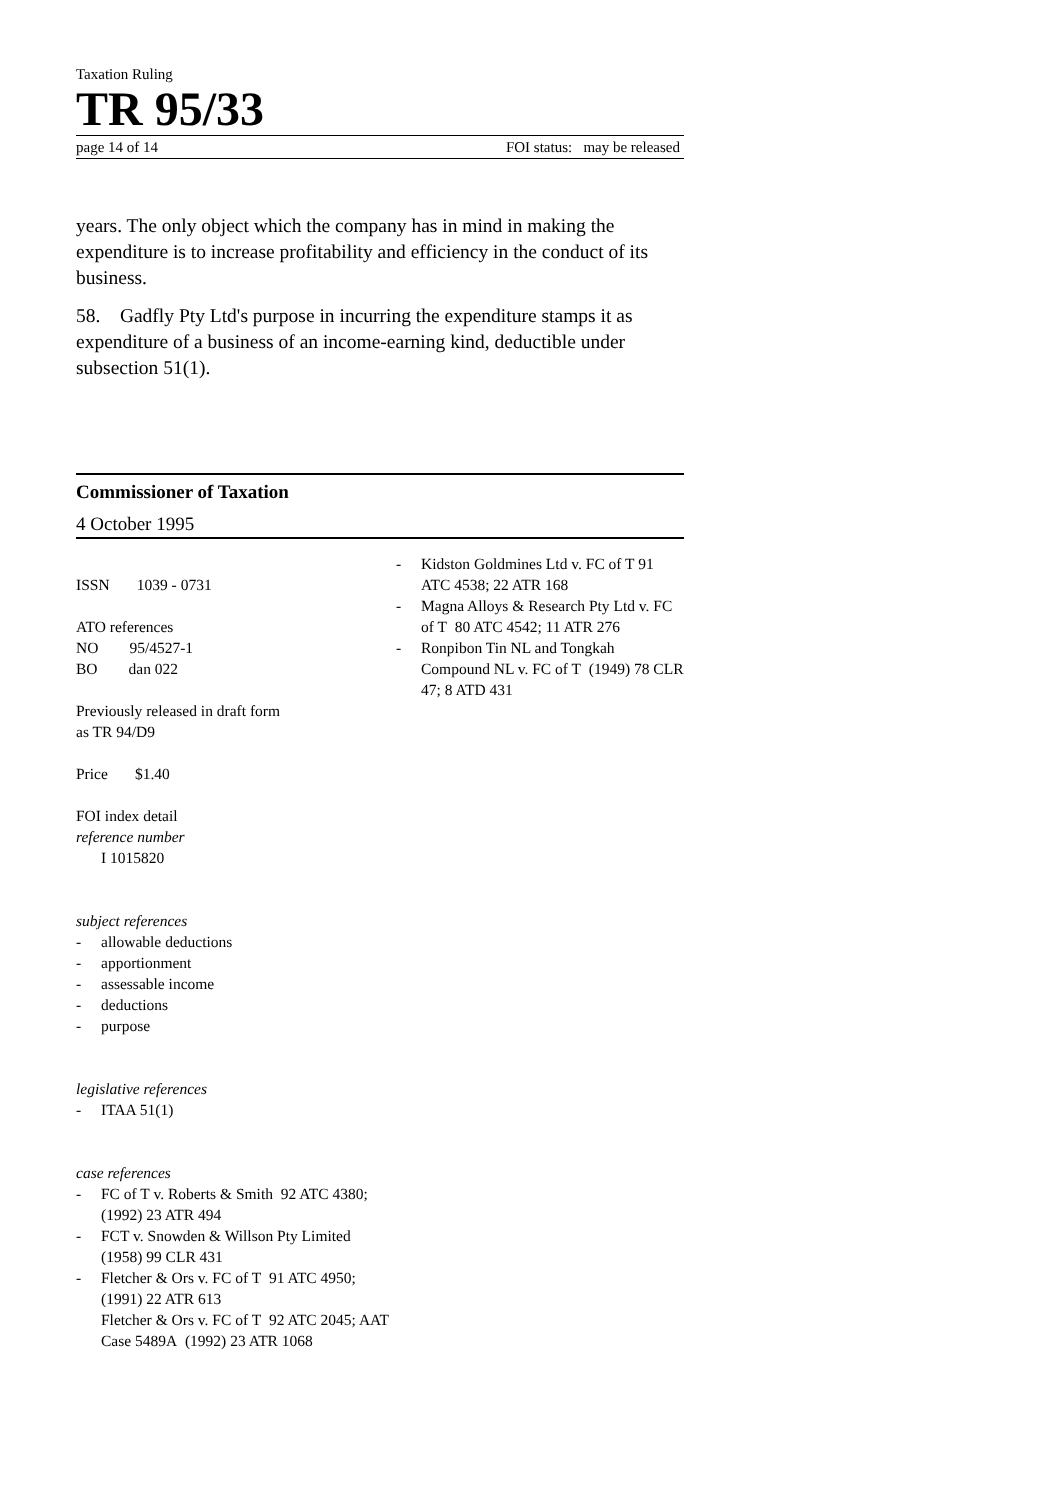Taxation Ruling
TR 95/33
page 14 of 14 FOI status: may be released
years. The only object which the company has in mind in making the expenditure is to increase profitability and efficiency in the conduct of its business.
58. Gadfly Pty Ltd's purpose in incurring the expenditure stamps it as expenditure of a business of an income-earning kind, deductible under subsection 51(1).
Commissioner of Taxation
4 October 1995
ISSN 1039 - 0731
ATO references
NO 95/4527-1
BO dan 022
Previously released in draft form
as TR 94/D9
Price $1.40
FOI index detail
reference number
I 1015820
subject references
- allowable deductions
- apportionment
- assessable income
- deductions
- purpose
legislative references
- ITAA 51(1)
case references
- FC of T v. Roberts & Smith 92 ATC 4380; (1992) 23 ATR 494
- FCT v. Snowden & Willson Pty Limited (1958) 99 CLR 431
- Fletcher & Ors v. FC of T 91 ATC 4950; (1991) 22 ATR 613
Fletcher & Ors v. FC of T 92 ATC 2045; AAT Case 5489A (1992) 23 ATR 1068
- Kidston Goldmines Ltd v. FC of T 91 ATC 4538; 22 ATR 168
- Magna Alloys & Research Pty Ltd v. FC of T 80 ATC 4542; 11 ATR 276
- Ronpibon Tin NL and Tongkah Compound NL v. FC of T (1949) 78 CLR 47; 8 ATD 431